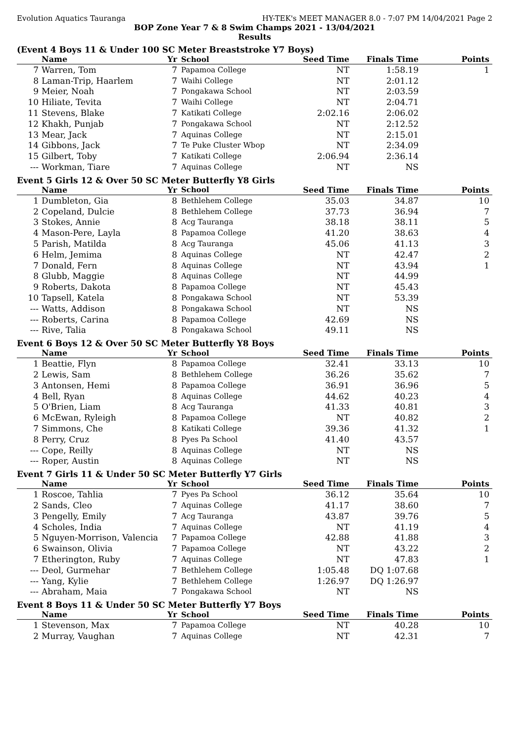Evolution Aquatics Tauranga HY-TEK's MEET MANAGER 8.0 - 7:07 PM 14/04/2021 Page 2
BOP Zone Year 7 & 8 Swim Champs 2021 - 13/04/2021
Results
(Event 4 Boys 11 & Under 100 SC Meter Breaststroke Y7 Boys)
| | Name | Yr | School | Seed Time | Finals Time | Points |
| --- | --- | --- | --- | --- | --- | --- |
| 7 | Warren, Tom | 7 | Papamoa College | NT | 1:58.19 | 1 |
| 8 | Laman-Trip, Haarlem | 7 | Waihi College | NT | 2:01.12 | |
| 9 | Meier, Noah | 7 | Pongakawa School | NT | 2:03.59 | |
| 10 | Hiliate, Tevita | 7 | Waihi College | NT | 2:04.71 | |
| 11 | Stevens, Blake | 7 | Katikati College | 2:02.16 | 2:06.02 | |
| 12 | Khakh, Punjab | 7 | Pongakawa School | NT | 2:12.52 | |
| 13 | Mear, Jack | 7 | Aquinas College | NT | 2:15.01 | |
| 14 | Gibbons, Jack | 7 | Te Puke Cluster Wbop | NT | 2:34.09 | |
| 15 | Gilbert, Toby | 7 | Katikati College | 2:06.94 | 2:36.14 | |
| --- | Workman, Tiare | 7 | Aquinas College | NT | NS | |
Event 5 Girls 12 & Over 50 SC Meter Butterfly Y8 Girls
| | Name | Yr | School | Seed Time | Finals Time | Points |
| --- | --- | --- | --- | --- | --- | --- |
| 1 | Dumbleton, Gia | 8 | Bethlehem College | 35.03 | 34.87 | 10 |
| 2 | Copeland, Dulcie | 8 | Bethlehem College | 37.73 | 36.94 | 7 |
| 3 | Stokes, Annie | 8 | Acg Tauranga | 38.18 | 38.11 | 5 |
| 4 | Mason-Pere, Layla | 8 | Papamoa College | 41.20 | 38.63 | 4 |
| 5 | Parish, Matilda | 8 | Acg Tauranga | 45.06 | 41.13 | 3 |
| 6 | Helm, Jemima | 8 | Aquinas College | NT | 42.47 | 2 |
| 7 | Donald, Fern | 8 | Aquinas College | NT | 43.94 | 1 |
| 8 | Glubb, Maggie | 8 | Aquinas College | NT | 44.99 | |
| 9 | Roberts, Dakota | 8 | Papamoa College | NT | 45.43 | |
| 10 | Tapsell, Katela | 8 | Pongakawa School | NT | 53.39 | |
| --- | Watts, Addison | 8 | Pongakawa School | NT | NS | |
| --- | Roberts, Carina | 8 | Papamoa College | 42.69 | NS | |
| --- | Rive, Talia | 8 | Pongakawa School | 49.11 | NS | |
Event 6 Boys 12 & Over 50 SC Meter Butterfly Y8 Boys
| | Name | Yr | School | Seed Time | Finals Time | Points |
| --- | --- | --- | --- | --- | --- | --- |
| 1 | Beattie, Flyn | 8 | Papamoa College | 32.41 | 33.13 | 10 |
| 2 | Lewis, Sam | 8 | Bethlehem College | 36.26 | 35.62 | 7 |
| 3 | Antonsen, Hemi | 8 | Papamoa College | 36.91 | 36.96 | 5 |
| 4 | Bell, Ryan | 8 | Aquinas College | 44.62 | 40.23 | 4 |
| 5 | O'Brien, Liam | 8 | Acg Tauranga | 41.33 | 40.81 | 3 |
| 6 | McEwan, Ryleigh | 8 | Papamoa College | NT | 40.82 | 2 |
| 7 | Simmons, Che | 8 | Katikati College | 39.36 | 41.32 | 1 |
| 8 | Perry, Cruz | 8 | Pyes Pa School | 41.40 | 43.57 | |
| --- | Cope, Reilly | 8 | Aquinas College | NT | NS | |
| --- | Roper, Austin | 8 | Aquinas College | NT | NS | |
Event 7 Girls 11 & Under 50 SC Meter Butterfly Y7 Girls
| | Name | Yr | School | Seed Time | Finals Time | Points |
| --- | --- | --- | --- | --- | --- | --- |
| 1 | Roscoe, Tahlia | 7 | Pyes Pa School | 36.12 | 35.64 | 10 |
| 2 | Sands, Cleo | 7 | Aquinas College | 41.17 | 38.60 | 7 |
| 3 | Pengelly, Emily | 7 | Acg Tauranga | 43.87 | 39.76 | 5 |
| 4 | Scholes, India | 7 | Aquinas College | NT | 41.19 | 4 |
| 5 | Nguyen-Morrison, Valencia | 7 | Papamoa College | 42.88 | 41.88 | 3 |
| 6 | Swainson, Olivia | 7 | Papamoa College | NT | 43.22 | 2 |
| 7 | Etherington, Ruby | 7 | Aquinas College | NT | 47.83 | 1 |
| --- | Deol, Gurmehar | 7 | Bethlehem College | 1:05.48 | DQ 1:07.68 | |
| --- | Yang, Kylie | 7 | Bethlehem College | 1:26.97 | DQ 1:26.97 | |
| --- | Abraham, Maia | 7 | Pongakawa School | NT | NS | |
Event 8 Boys 11 & Under 50 SC Meter Butterfly Y7 Boys
| | Name | Yr | School | Seed Time | Finals Time | Points |
| --- | --- | --- | --- | --- | --- | --- |
| 1 | Stevenson, Max | 7 | Papamoa College | NT | 40.28 | 10 |
| 2 | Murray, Vaughan | 7 | Aquinas College | NT | 42.31 | 7 |